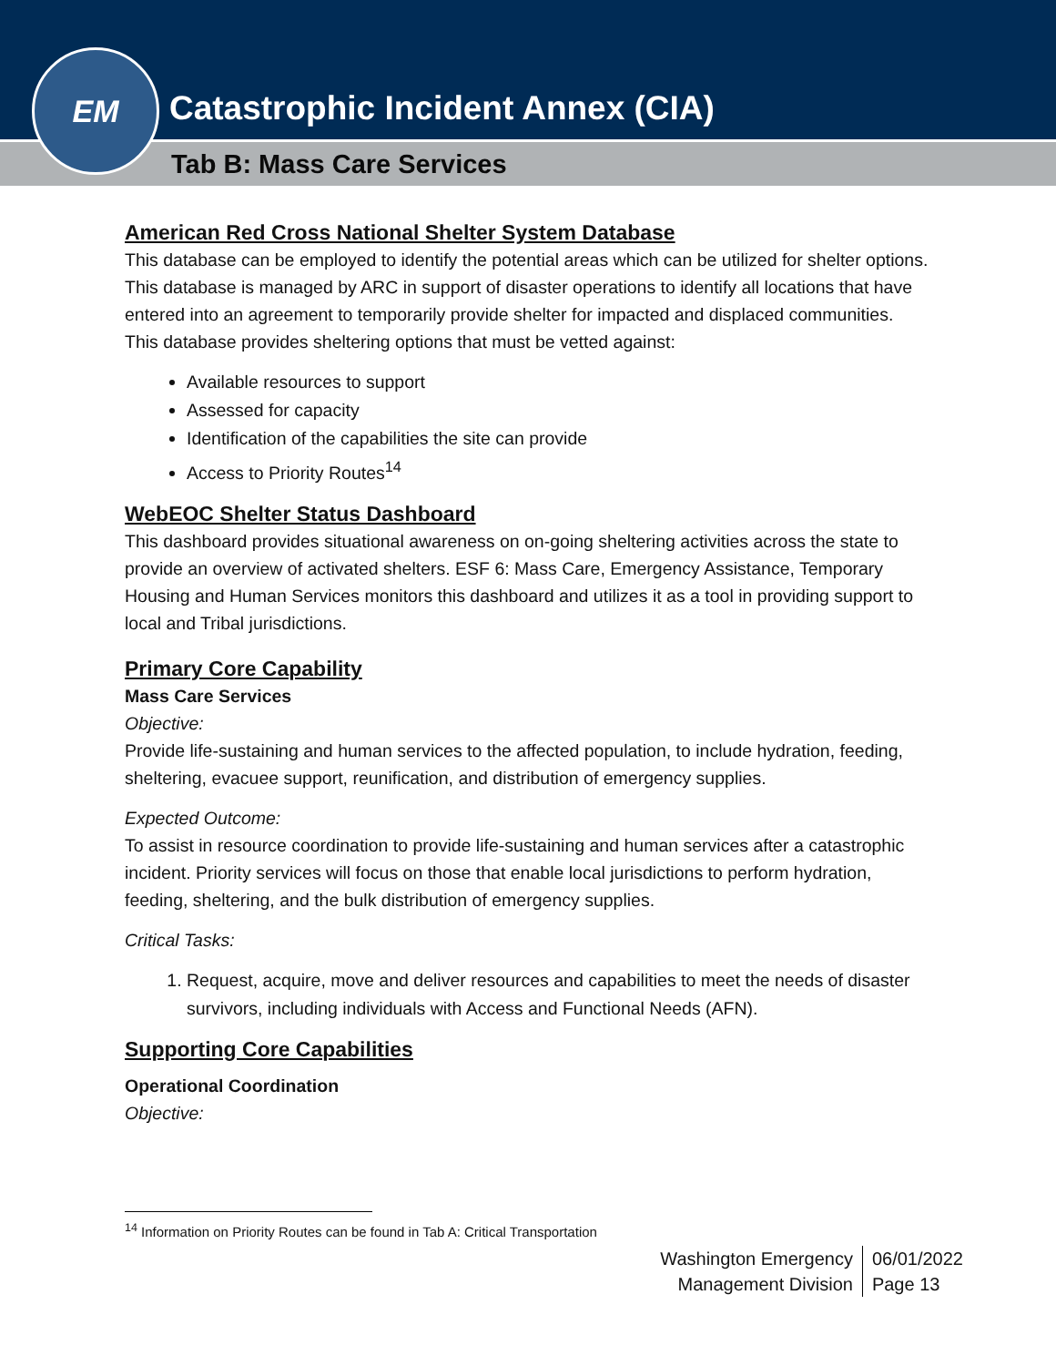Catastrophic Incident Annex (CIA)
Tab B: Mass Care Services
EM
American Red Cross National Shelter System Database
This database can be employed to identify the potential areas which can be utilized for shelter options. This database is managed by ARC in support of disaster operations to identify all locations that have entered into an agreement to temporarily provide shelter for impacted and displaced communities. This database provides sheltering options that must be vetted against:
Available resources to support
Assessed for capacity
Identification of the capabilities the site can provide
Access to Priority Routes<sup>14</sup>
WebEOC Shelter Status Dashboard
This dashboard provides situational awareness on on-going sheltering activities across the state to provide an overview of activated shelters. ESF 6: Mass Care, Emergency Assistance, Temporary Housing and Human Services monitors this dashboard and utilizes it as a tool in providing support to local and Tribal jurisdictions.
Primary Core Capability
Mass Care Services
Objective:
Provide life-sustaining and human services to the affected population, to include hydration, feeding, sheltering, evacuee support, reunification, and distribution of emergency supplies.
Expected Outcome:
To assist in resource coordination to provide life-sustaining and human services after a catastrophic incident. Priority services will focus on those that enable local jurisdictions to perform hydration, feeding, sheltering, and the bulk distribution of emergency supplies.
Critical Tasks:
1. Request, acquire, move and deliver resources and capabilities to meet the needs of disaster survivors, including individuals with Access and Functional Needs (AFN).
Supporting Core Capabilities
Operational Coordination
Objective:
<sup>14</sup> Information on Priority Routes can be found in Tab A: Critical Transportation
Washington Emergency
Management Division
06/01/2022
Page 13